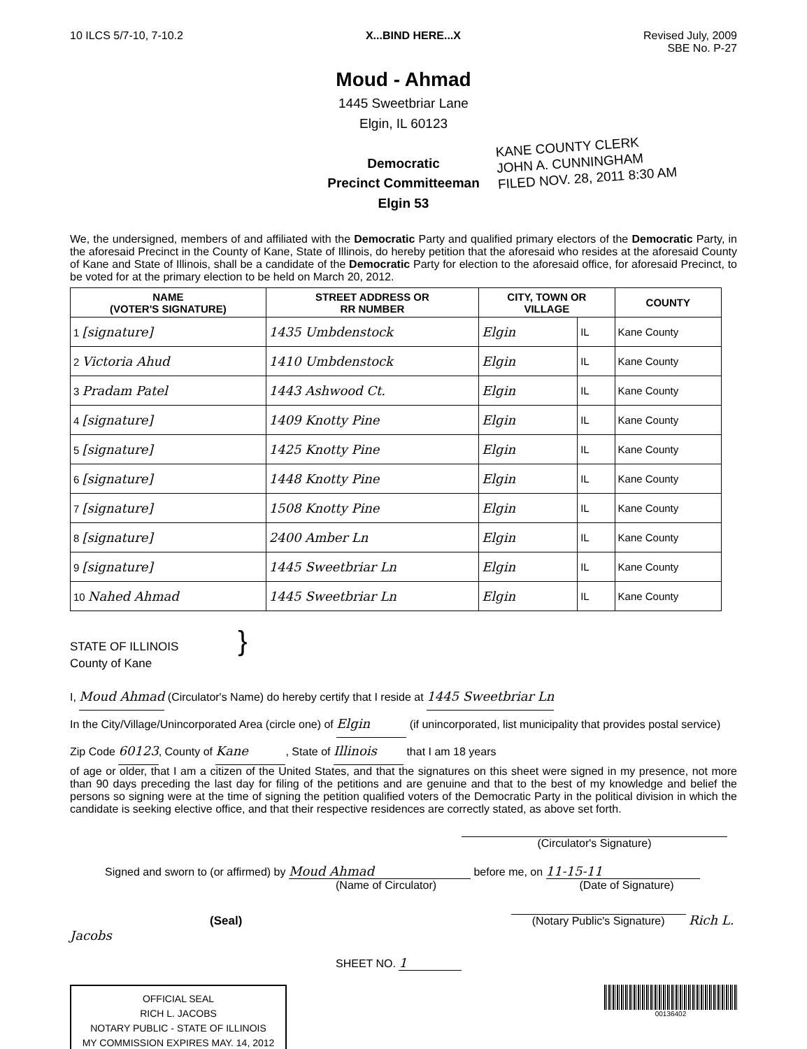10 ILCS 5/7-10, 7-10.2 X...BIND HERE...X Revised July, 2009
SBE No. P-27
Moud - Ahmad
1445 Sweetbriar Lane
Elgin, IL 60123
Democratic
Precinct Committeeman
Elgin 53
KANE COUNTY CLERK
JOHN A. CUNNINGHAM
FILED NOV. 28, 2011 8:30 AM
We, the undersigned, members of and affiliated with the Democratic Party and qualified primary electors of the Democratic Party, in the aforesaid Precinct in the County of Kane, State of Illinois, do hereby petition that the aforesaid who resides at the aforesaid County of Kane and State of Illinois, shall be a candidate of the Democratic Party for election to the aforesaid office, for aforesaid Precinct, to be voted for at the primary election to be held on March 20, 2012.
| NAME (VOTER'S SIGNATURE) | STREET ADDRESS OR RR NUMBER | CITY, TOWN OR VILLAGE | | COUNTY |
| --- | --- | --- | --- | --- |
| 1 [signature] | 1435 Umbdenstock | Elgin | IL | Kane County |
| 2 Victoria Ahud | 1410 Umbdenstock | Elgin | IL | Kane County |
| 3 Pradam Patel | 1443 Ashwood Ct. | Elgin | IL | Kane County |
| 4 [signature] | 1409 Knotty Pine | Elgin | IL | Kane County |
| 5 [signature] | 1425 Knotty Pine | Elgin | IL | Kane County |
| 6 [signature] | 1448 Knotty Pine | Elgin | IL | Kane County |
| 7 [signature] | 1508 Knotty Pine | Elgin | IL | Kane County |
| 8 [signature] | 2400 Amber Ln | Elgin | IL | Kane County |
| 9 [signature] | 1445 Sweetbriar Ln | Elgin | IL | Kane County |
| 10 Nahed Ahmad | 1445 Sweetbriar Ln | Elgin | IL | Kane County |
STATE OF ILLINOIS }
County of Kane
I, Moud Ahmad (Circulator's Name) do hereby certify that I reside at 1445 Sweetbriar Ln
In the City/Village/Unincorporated Area (circle one) of Elgin (if unincorporated, list municipality that provides postal service) Zip Code 60123, County of Kane, State of Illinois that I am 18 years
of age or older, that I am a citizen of the United States, and that the signatures on this sheet were signed in my presence, not more than 90 days preceding the last day for filing of the petitions and are genuine and that to the best of my knowledge and belief the persons so signing were at the time of signing the petition qualified voters of the Democratic Party in the political division in which the candidate is seeking elective office, and that their respective residences are correctly stated, as above set forth.
(Circulator's Signature)
Signed and sworn to (or affirmed) by Moud Ahmad before me, on 11-15-11
(Name of Circulator) (Date of Signature)
(Seal) (Notary Public's Signature) Rich L. Jacobs
SHEET NO. 1
OFFICIAL SEAL
RICH L. JACOBS
NOTARY PUBLIC - STATE OF ILLINOIS
MY COMMISSION EXPIRES MAY. 14, 2012
00136402